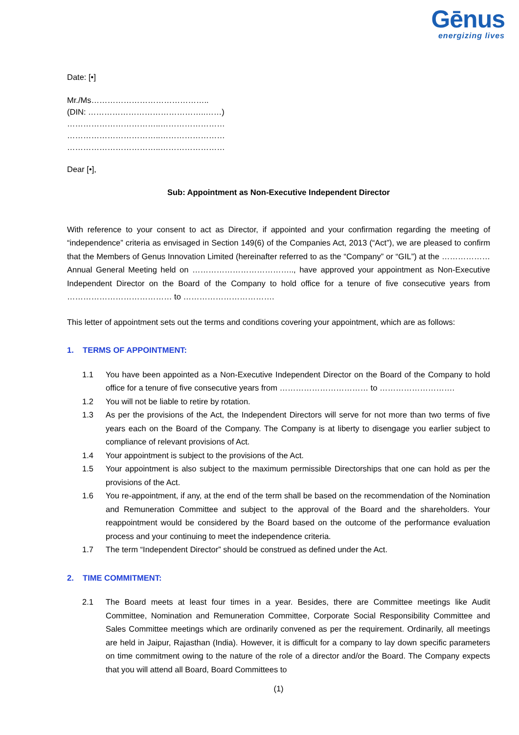Gēnus
energizing lives
Date: [•]
Mr./Ms……………………………………..
(DIN: ……………………………………..……)
……………………………..……………………
……………………………..……………………
……………………………..……………………
Dear [•],
Sub: Appointment as Non-Executive Independent Director
With reference to your consent to act as Director, if appointed and your confirmation regarding the meeting of “independence” criteria as envisaged in Section 149(6) of the Companies Act, 2013 (“Act”), we are pleased to confirm that the Members of Genus Innovation Limited (hereinafter referred to as the “Company” or “GIL”) at the ……………… Annual General Meeting held on ……………………………….., have approved your appointment as Non-Executive Independent Director on the Board of the Company to hold office for a tenure of five consecutive years from ………………………………… to …………………………….
This letter of appointment sets out the terms and conditions covering your appointment, which are as follows:
1. TERMS OF APPOINTMENT:
1.1 You have been appointed as a Non-Executive Independent Director on the Board of the Company to hold office for a tenure of five consecutive years from …………………………… to ……………………….
1.2 You will not be liable to retire by rotation.
1.3 As per the provisions of the Act, the Independent Directors will serve for not more than two terms of five years each on the Board of the Company. The Company is at liberty to disengage you earlier subject to compliance of relevant provisions of Act.
1.4 Your appointment is subject to the provisions of the Act.
1.5 Your appointment is also subject to the maximum permissible Directorships that one can hold as per the provisions of the Act.
1.6 You re-appointment, if any, at the end of the term shall be based on the recommendation of the Nomination and Remuneration Committee and subject to the approval of the Board and the shareholders. Your reappointment would be considered by the Board based on the outcome of the performance evaluation process and your continuing to meet the independence criteria.
1.7 The term “Independent Director” should be construed as defined under the Act.
2. TIME COMMITMENT:
2.1 The Board meets at least four times in a year. Besides, there are Committee meetings like Audit Committee, Nomination and Remuneration Committee, Corporate Social Responsibility Committee and Sales Committee meetings which are ordinarily convened as per the requirement. Ordinarily, all meetings are held in Jaipur, Rajasthan (India). However, it is difficult for a company to lay down specific parameters on time commitment owing to the nature of the role of a director and/or the Board. The Company expects that you will attend all Board, Board Committees to
(1)